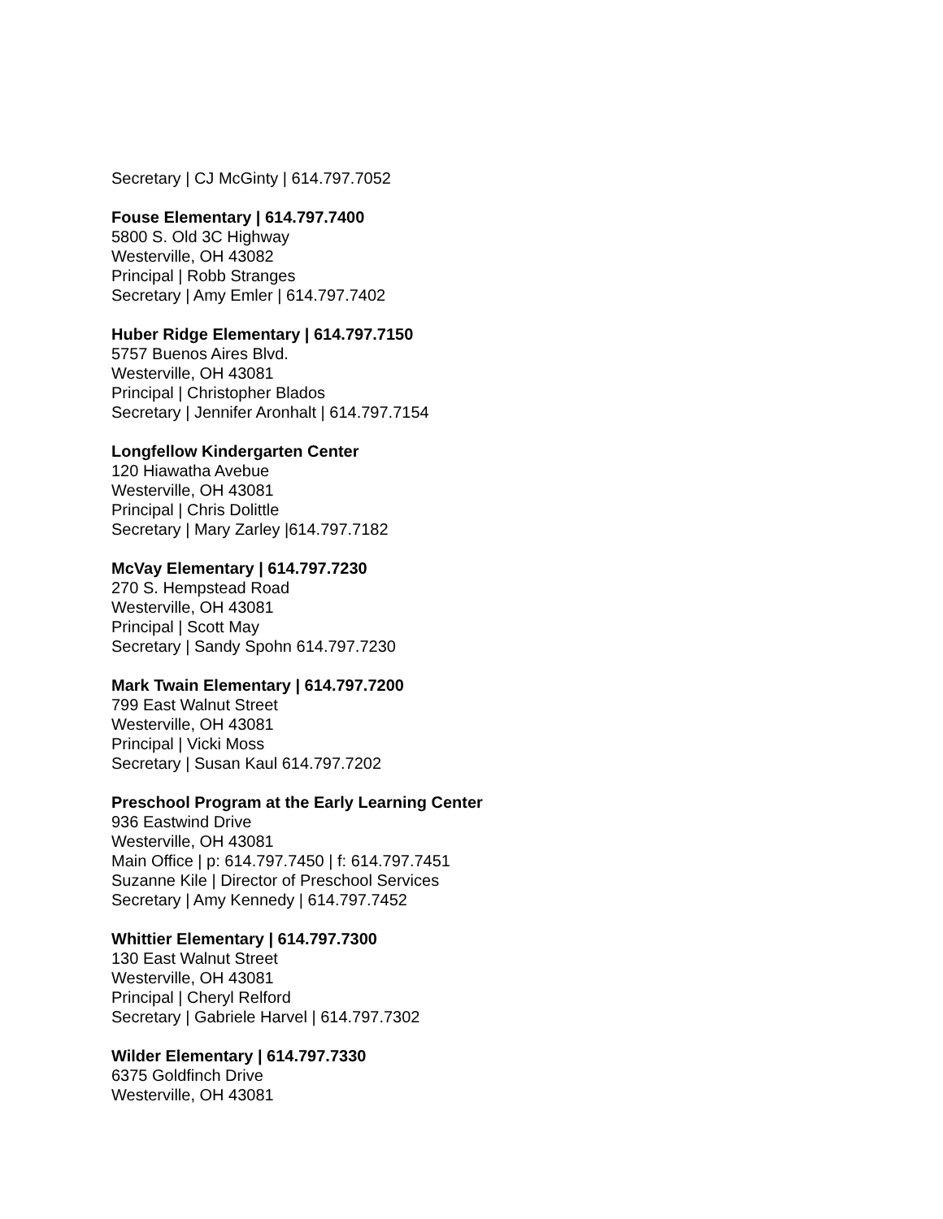Secretary | CJ McGinty | 614.797.7052
Fouse Elementary | 614.797.7400
5800 S. Old 3C Highway
Westerville, OH 43082
Principal | Robb Stranges
Secretary | Amy Emler | 614.797.7402
Huber Ridge Elementary | 614.797.7150
5757 Buenos Aires Blvd.
Westerville, OH 43081
Principal | Christopher Blados
Secretary | Jennifer Aronhalt | 614.797.7154
Longfellow Kindergarten Center
120 Hiawatha Avebue
Westerville, OH 43081
Principal | Chris Dolittle
Secretary | Mary Zarley |614.797.7182
McVay Elementary | 614.797.7230
270 S. Hempstead Road
Westerville, OH 43081
Principal | Scott May
Secretary | Sandy Spohn 614.797.7230
Mark Twain Elementary | 614.797.7200
799 East Walnut Street
Westerville, OH 43081
Principal | Vicki Moss
Secretary | Susan Kaul 614.797.7202
Preschool Program at the Early Learning Center
936 Eastwind Drive
Westerville, OH 43081
Main Office | p: 614.797.7450 | f: 614.797.7451
Suzanne Kile | Director of Preschool Services
Secretary | Amy Kennedy | 614.797.7452
Whittier Elementary | 614.797.7300
130 East Walnut Street
Westerville, OH 43081
Principal | Cheryl Relford
Secretary | Gabriele Harvel | 614.797.7302
Wilder Elementary | 614.797.7330
6375 Goldfinch Drive
Westerville, OH 43081